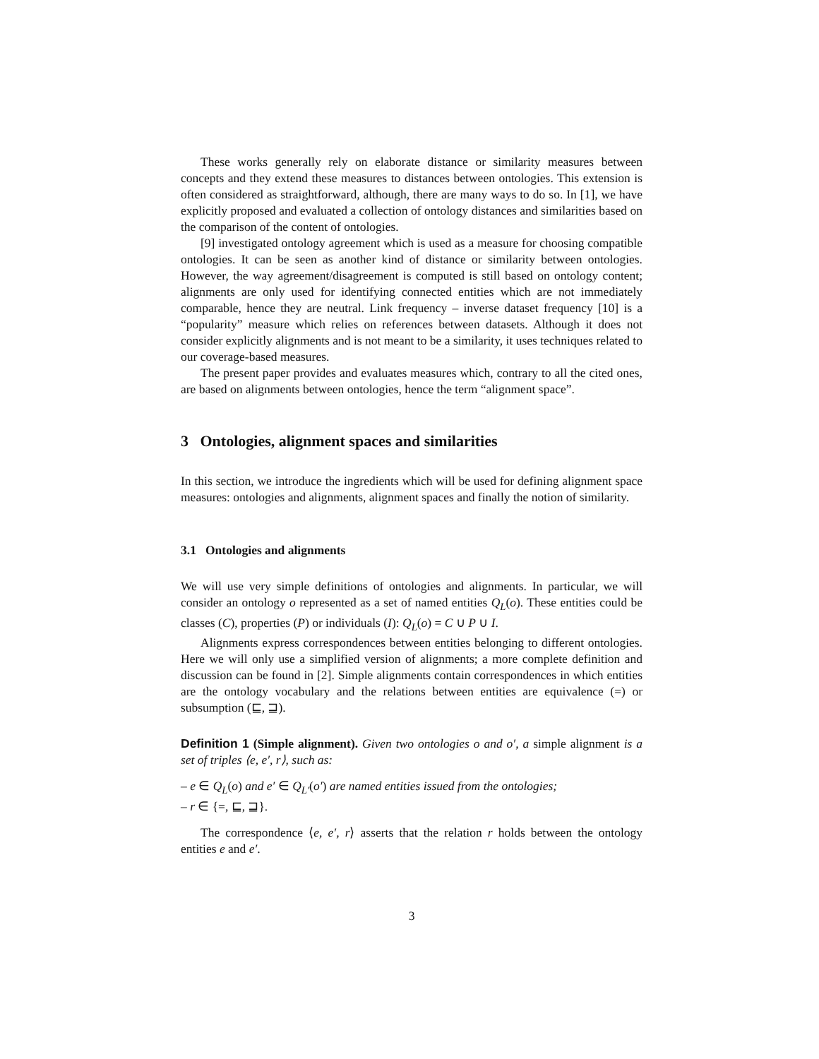These works generally rely on elaborate distance or similarity measures between concepts and they extend these measures to distances between ontologies. This extension is often considered as straightforward, although, there are many ways to do so. In [1], we have explicitly proposed and evaluated a collection of ontology distances and similarities based on the comparison of the content of ontologies.
[9] investigated ontology agreement which is used as a measure for choosing compatible ontologies. It can be seen as another kind of distance or similarity between ontologies. However, the way agreement/disagreement is computed is still based on ontology content; alignments are only used for identifying connected entities which are not immediately comparable, hence they are neutral. Link frequency – inverse dataset frequency [10] is a “popularity” measure which relies on references between datasets. Although it does not consider explicitly alignments and is not meant to be a similarity, it uses techniques related to our coverage-based measures.
The present paper provides and evaluates measures which, contrary to all the cited ones, are based on alignments between ontologies, hence the term “alignment space”.
3 Ontologies, alignment spaces and similarities
In this section, we introduce the ingredients which will be used for defining alignment space measures: ontologies and alignments, alignment spaces and finally the notion of similarity.
3.1 Ontologies and alignments
We will use very simple definitions of ontologies and alignments. In particular, we will consider an ontology o represented as a set of named entities Q<sub>L</sub>(o). These entities could be classes (C), properties (P) or individuals (I): Q<sub>L</sub>(o) = C ∪ P ∪ I.
Alignments express correspondences between entities belonging to different ontologies. Here we will only use a simplified version of alignments; a more complete definition and discussion can be found in [2]. Simple alignments contain correspondences in which entities are the ontology vocabulary and the relations between entities are equivalence (=) or subsumption (⊑, ⊒).
Definition 1 (Simple alignment). Given two ontologies o and o′, a simple alignment is a set of triples ⟨e, e′, r⟩, such as:
– e ∈ Q<sub>L</sub>(o) and e′ ∈ Q<sub>L′</sub>(o′) are named entities issued from the ontologies;
– r ∈ {=, ⊑, ⊒}.
The correspondence ⟨e, e′, r⟩ asserts that the relation r holds between the ontology entities e and e′.
3